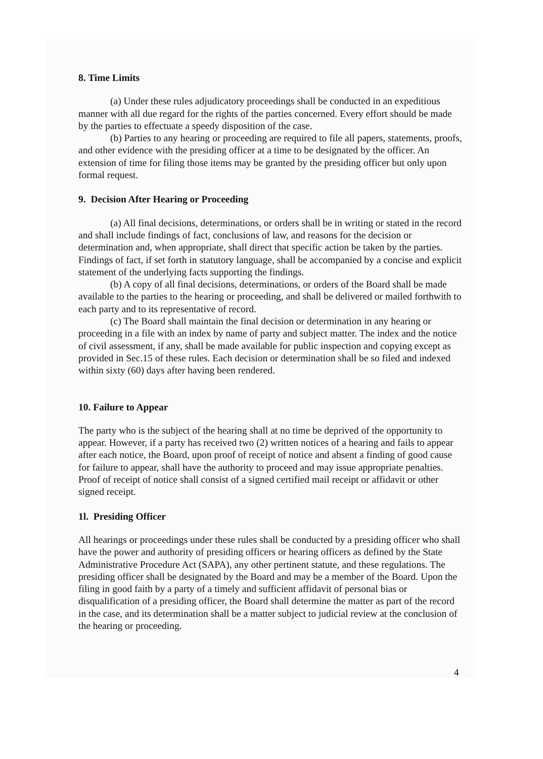8. Time Limits
(a) Under these rules adjudicatory proceedings shall be conducted in an expeditious manner with all due regard for the rights of the parties concerned. Every effort should be made by the parties to effectuate a speedy disposition of the case.
(b) Parties to any hearing or proceeding are required to file all papers, statements, proofs, and other evidence with the presiding officer at a time to be designated by the officer. An extension of time for filing those items may be granted by the presiding officer but only upon formal request.
9. Decision After Hearing or Proceeding
(a) All final decisions, determinations, or orders shall be in writing or stated in the record and shall include findings of fact, conclusions of law, and reasons for the decision or determination and, when appropriate, shall direct that specific action be taken by the parties. Findings of fact, if set forth in statutory language, shall be accompanied by a concise and explicit statement of the underlying facts supporting the findings.
(b) A copy of all final decisions, determinations, or orders of the Board shall be made available to the parties to the hearing or proceeding, and shall be delivered or mailed forthwith to each party and to its representative of record.
(c) The Board shall maintain the final decision or determination in any hearing or proceeding in a file with an index by name of party and subject matter. The index and the notice of civil assessment, if any, shall be made available for public inspection and copying except as provided in Sec.15 of these rules. Each decision or determination shall be so filed and indexed within sixty (60) days after having been rendered.
10. Failure to Appear
The party who is the subject of the hearing shall at no time be deprived of the opportunity to appear. However, if a party has received two (2) written notices of a hearing and fails to appear after each notice, the Board, upon proof of receipt of notice and absent a finding of good cause for failure to appear, shall have the authority to proceed and may issue appropriate penalties. Proof of receipt of notice shall consist of a signed certified mail receipt or affidavit or other signed receipt.
1l. Presiding Officer
All hearings or proceedings under these rules shall be conducted by a presiding officer who shall have the power and authority of presiding officers or hearing officers as defined by the State Administrative Procedure Act (SAPA), any other pertinent statute, and these regulations. The presiding officer shall be designated by the Board and may be a member of the Board. Upon the filing in good faith by a party of a timely and sufficient affidavit of personal bias or disqualification of a presiding officer, the Board shall determine the matter as part of the record in the case, and its determination shall be a matter subject to judicial review at the conclusion of the hearing or proceeding.
4